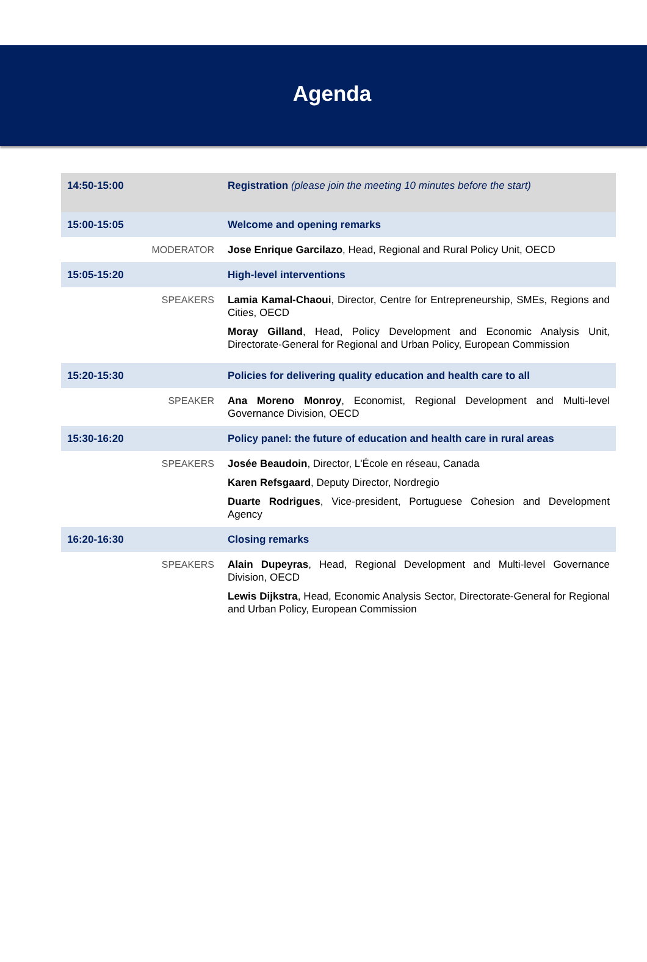Agenda
| 14:50-15:00 | Registration (please join the meeting 10 minutes before the start) |
| 15:00-15:05 | Welcome and opening remarks |
| MODERATOR | Jose Enrique Garcilazo , Head, Regional and Rural Policy Unit, OECD |
| 15:05-15:20 | High-level interventions |
| SPEAKERS | Lamia Kamal-Chaoui , Director, Centre for Entrepreneurship, SMEs, Regions and Cities, OECD Moray Gilland , Head, Policy Development and Economic Analysis Unit, Directorate-General for Regional and Urban Policy, European Commission |
| 15:20-15:30 | Policies for delivering quality education and health care to all |
| SPEAKER | Ana Moreno Monroy , Economist, Regional Development and Multi-level Governance Division, OECD |
| 15:30-16:20 | Policy panel: the future of education and health care in rural areas |
| SPEAKERS | Josée Beaudoin , Director, L'École en réseau, Canada Karen Refsgaard , Deputy Director, Nordregio Duarte Rodrigues , Vice-president, Portuguese Cohesion and Development Agency |
| 16:20-16:30 | Closing remarks |
| SPEAKERS | Alain Dupeyras , Head, Regional Development and Multi-level Governance Division, OECD Lewis Dijkstra , Head, Economic Analysis Sector, Directorate-General for Regional and Urban Policy, European Commission |